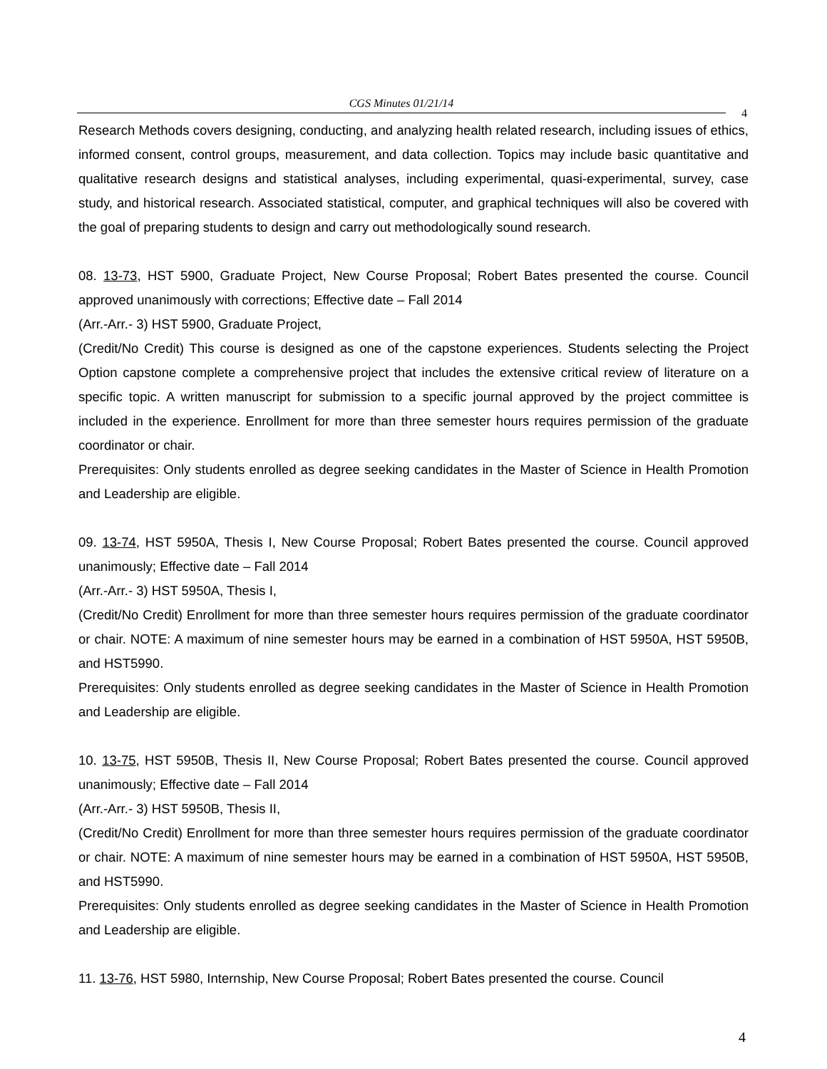CGS Minutes 01/21/14
4
Research Methods covers designing, conducting, and analyzing health related research, including issues of ethics, informed consent, control groups, measurement, and data collection. Topics may include basic quantitative and qualitative research designs and statistical analyses, including experimental, quasi-experimental, survey, case study, and historical research. Associated statistical, computer, and graphical techniques will also be covered with the goal of preparing students to design and carry out methodologically sound research.
08. 13-73, HST 5900, Graduate Project, New Course Proposal; Robert Bates presented the course. Council approved unanimously with corrections; Effective date – Fall 2014
(Arr.-Arr.- 3) HST 5900, Graduate Project,
(Credit/No Credit) This course is designed as one of the capstone experiences. Students selecting the Project Option capstone complete a comprehensive project that includes the extensive critical review of literature on a specific topic. A written manuscript for submission to a specific journal approved by the project committee is included in the experience. Enrollment for more than three semester hours requires permission of the graduate coordinator or chair.
Prerequisites: Only students enrolled as degree seeking candidates in the Master of Science in Health Promotion and Leadership are eligible.
09. 13-74, HST 5950A, Thesis I, New Course Proposal; Robert Bates presented the course. Council approved unanimously; Effective date – Fall 2014
(Arr.-Arr.- 3) HST 5950A, Thesis I,
(Credit/No Credit) Enrollment for more than three semester hours requires permission of the graduate coordinator or chair. NOTE: A maximum of nine semester hours may be earned in a combination of HST 5950A, HST 5950B, and HST5990.
Prerequisites: Only students enrolled as degree seeking candidates in the Master of Science in Health Promotion and Leadership are eligible.
10. 13-75, HST 5950B, Thesis II, New Course Proposal; Robert Bates presented the course. Council approved unanimously; Effective date – Fall 2014
(Arr.-Arr.- 3) HST 5950B, Thesis II,
(Credit/No Credit) Enrollment for more than three semester hours requires permission of the graduate coordinator or chair. NOTE: A maximum of nine semester hours may be earned in a combination of HST 5950A, HST 5950B, and HST5990.
Prerequisites: Only students enrolled as degree seeking candidates in the Master of Science in Health Promotion and Leadership are eligible.
11. 13-76, HST 5980, Internship, New Course Proposal; Robert Bates presented the course. Council
4